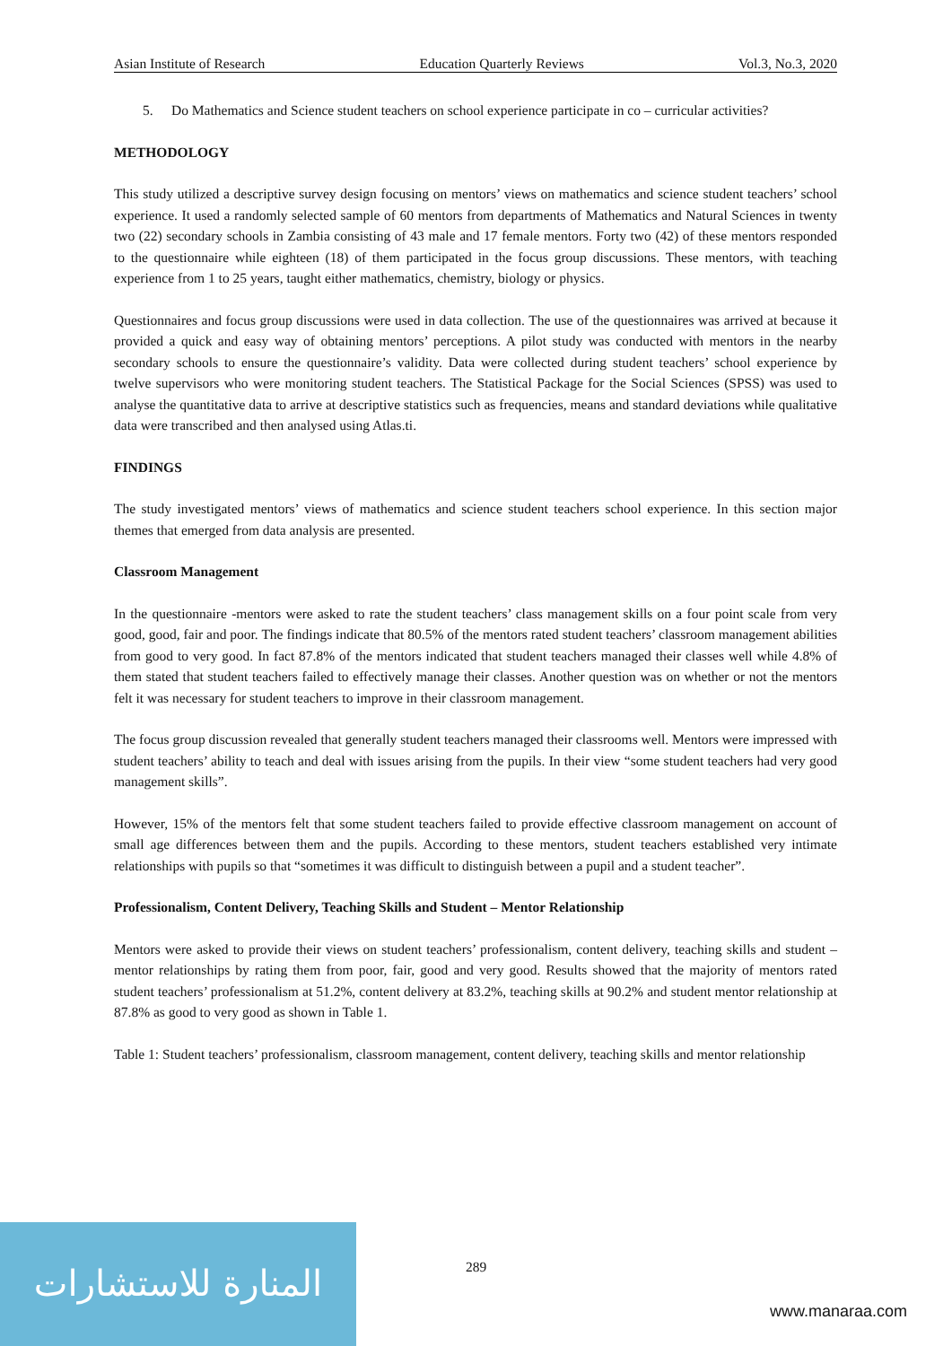Asian Institute of Research Education Quarterly Reviews Vol.3, No.3, 2020
5. Do Mathematics and Science student teachers on school experience participate in co – curricular activities?
METHODOLOGY
This study utilized a descriptive survey design focusing on mentors’ views on mathematics and science student teachers’ school experience. It used a randomly selected sample of 60 mentors from departments of Mathematics and Natural Sciences in twenty two (22) secondary schools in Zambia consisting of 43 male and 17 female mentors. Forty two (42) of these mentors responded to the questionnaire while eighteen (18) of them participated in the focus group discussions. These mentors, with teaching experience from 1 to 25 years, taught either mathematics, chemistry, biology or physics.
Questionnaires and focus group discussions were used in data collection. The use of the questionnaires was arrived at because it provided a quick and easy way of obtaining mentors’ perceptions. A pilot study was conducted with mentors in the nearby secondary schools to ensure the questionnaire’s validity. Data were collected during student teachers’ school experience by twelve supervisors who were monitoring student teachers. The Statistical Package for the Social Sciences (SPSS) was used to analyse the quantitative data to arrive at descriptive statistics such as frequencies, means and standard deviations while qualitative data were transcribed and then analysed using Atlas.ti.
FINDINGS
The study investigated mentors’ views of mathematics and science student teachers school experience. In this section major themes that emerged from data analysis are presented.
Classroom Management
In the questionnaire -mentors were asked to rate the student teachers’ class management skills on a four point scale from very good, good, fair and poor. The findings indicate that 80.5% of the mentors rated student teachers’ classroom management abilities from good to very good. In fact 87.8% of the mentors indicated that student teachers managed their classes well while 4.8% of them stated that student teachers failed to effectively manage their classes. Another question was on whether or not the mentors felt it was necessary for student teachers to improve in their classroom management.
The focus group discussion revealed that generally student teachers managed their classrooms well. Mentors were impressed with student teachers’ ability to teach and deal with issues arising from the pupils. In their view “some student teachers had very good management skills”.
However, 15% of the mentors felt that some student teachers failed to provide effective classroom management on account of small age differences between them and the pupils. According to these mentors, student teachers established very intimate relationships with pupils so that “sometimes it was difficult to distinguish between a pupil and a student teacher”.
Professionalism, Content Delivery, Teaching Skills and Student – Mentor Relationship
Mentors were asked to provide their views on student teachers’ professionalism, content delivery, teaching skills and student – mentor relationships by rating them from poor, fair, good and very good. Results showed that the majority of mentors rated student teachers’ professionalism at 51.2%, content delivery at 83.2%, teaching skills at 90.2% and student mentor relationship at 87.8% as good to very good as shown in Table 1.
Table 1: Student teachers’ professionalism, classroom management, content delivery, teaching skills and mentor relationship
289
المنارة للاستشارات
www.manaraa.com